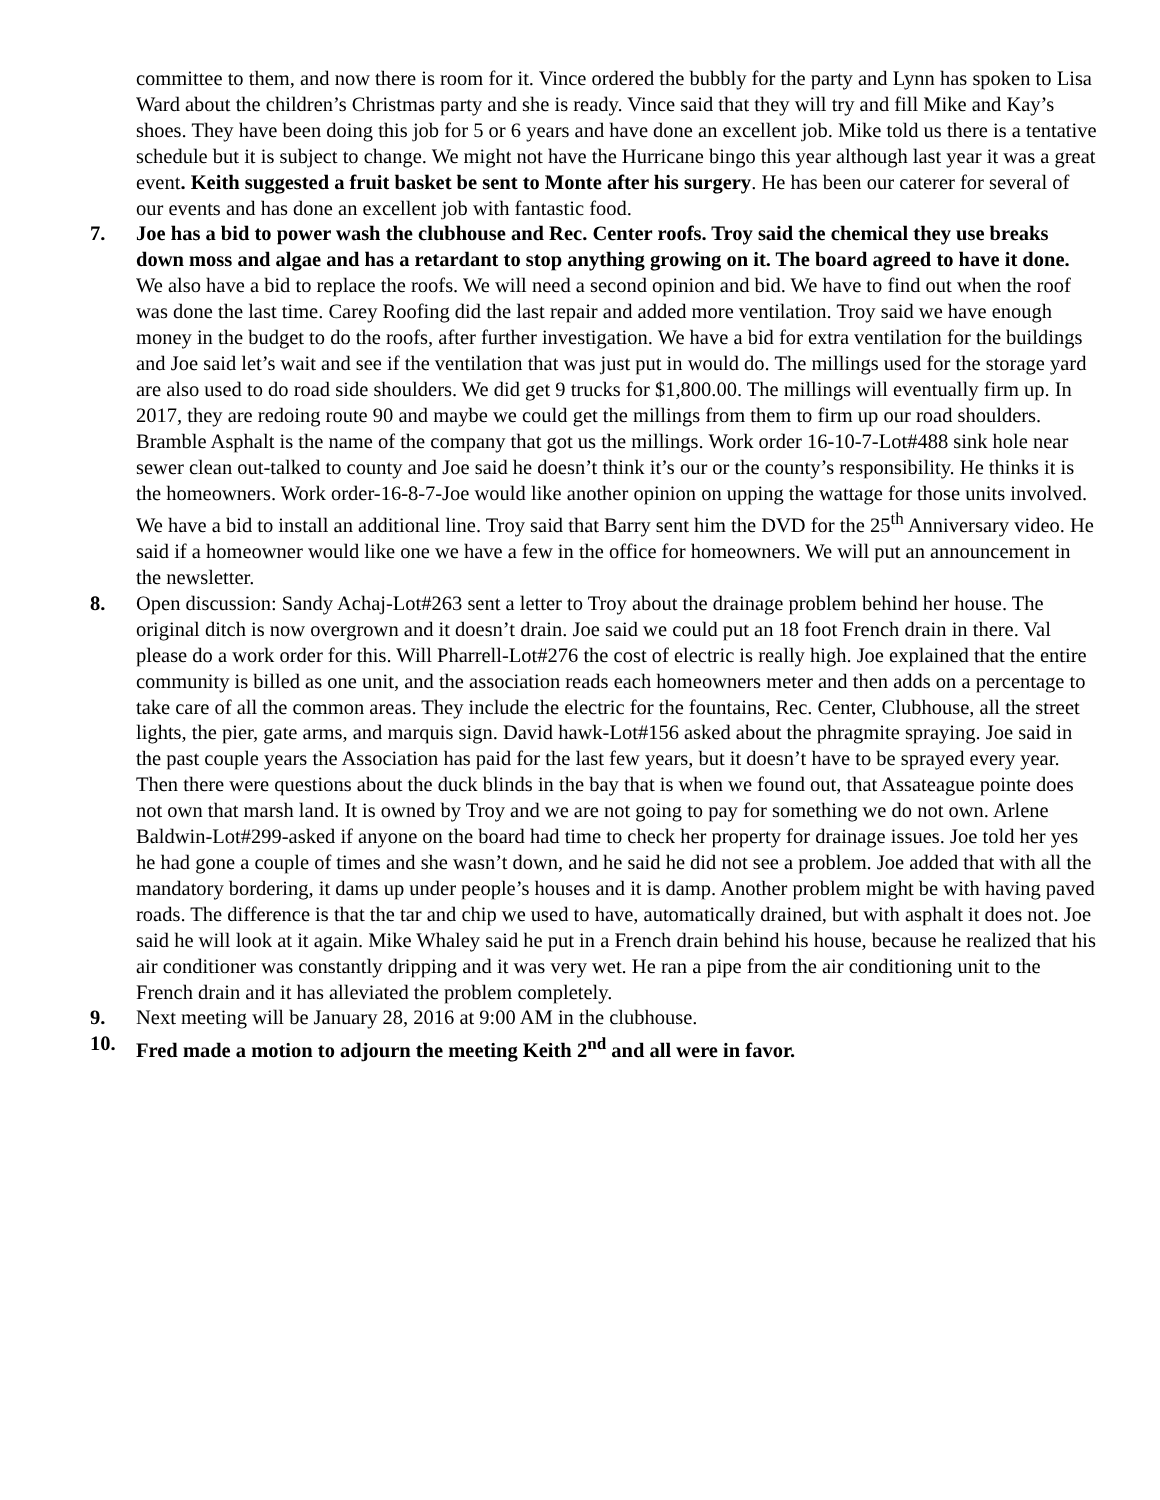committee to them, and now there is room for it. Vince ordered the bubbly for the party and Lynn has spoken to Lisa Ward about the children’s Christmas party and she is ready. Vince said that they will try and fill Mike and Kay’s shoes. They have been doing this job for 5 or 6 years and have done an excellent job. Mike told us there is a tentative schedule but it is subject to change. We might not have the Hurricane bingo this year although last year it was a great event. Keith suggested a fruit basket be sent to Monte after his surgery. He has been our caterer for several of our events and has done an excellent job with fantastic food.
7. Joe has a bid to power wash the clubhouse and Rec. Center roofs. Troy said the chemical they use breaks down moss and algae and has a retardant to stop anything growing on it. The board agreed to have it done. We also have a bid to replace the roofs. We will need a second opinion and bid. We have to find out when the roof was done the last time. Carey Roofing did the last repair and added more ventilation. Troy said we have enough money in the budget to do the roofs, after further investigation. We have a bid for extra ventilation for the buildings and Joe said let’s wait and see if the ventilation that was just put in would do. The millings used for the storage yard are also used to do road side shoulders. We did get 9 trucks for $1,800.00. The millings will eventually firm up. In 2017, they are redoing route 90 and maybe we could get the millings from them to firm up our road shoulders. Bramble Asphalt is the name of the company that got us the millings. Work order 16-10-7-Lot#488 sink hole near sewer clean out-talked to county and Joe said he doesn’t think it’s our or the county’s responsibility. He thinks it is the homeowners. Work order-16-8-7-Joe would like another opinion on upping the wattage for those units involved. We have a bid to install an additional line. Troy said that Barry sent him the DVD for the 25<sup>th</sup> Anniversary video. He said if a homeowner would like one we have a few in the office for homeowners. We will put an announcement in the newsletter.
8. Open discussion: Sandy Achaj-Lot#263 sent a letter to Troy about the drainage problem behind her house. The original ditch is now overgrown and it doesn’t drain. Joe said we could put an 18 foot French drain in there. Val please do a work order for this. Will Pharrell-Lot#276 the cost of electric is really high. Joe explained that the entire community is billed as one unit, and the association reads each homeowners meter and then adds on a percentage to take care of all the common areas. They include the electric for the fountains, Rec. Center, Clubhouse, all the street lights, the pier, gate arms, and marquis sign. David hawk-Lot#156 asked about the phragmite spraying. Joe said in the past couple years the Association has paid for the last few years, but it doesn’t have to be sprayed every year. Then there were questions about the duck blinds in the bay that is when we found out, that Assateague pointe does not own that marsh land. It is owned by Troy and we are not going to pay for something we do not own. Arlene Baldwin-Lot#299-asked if anyone on the board had time to check her property for drainage issues. Joe told her yes he had gone a couple of times and she wasn’t down, and he said he did not see a problem. Joe added that with all the mandatory bordering, it dams up under people’s houses and it is damp. Another problem might be with having paved roads. The difference is that the tar and chip we used to have, automatically drained, but with asphalt it does not. Joe said he will look at it again. Mike Whaley said he put in a French drain behind his house, because he realized that his air conditioner was constantly dripping and it was very wet. He ran a pipe from the air conditioning unit to the French drain and it has alleviated the problem completely.
9. Next meeting will be January 28, 2016 at 9:00 AM in the clubhouse.
10. Fred made a motion to adjourn the meeting Keith 2<sup>nd</sup> and all were in favor.